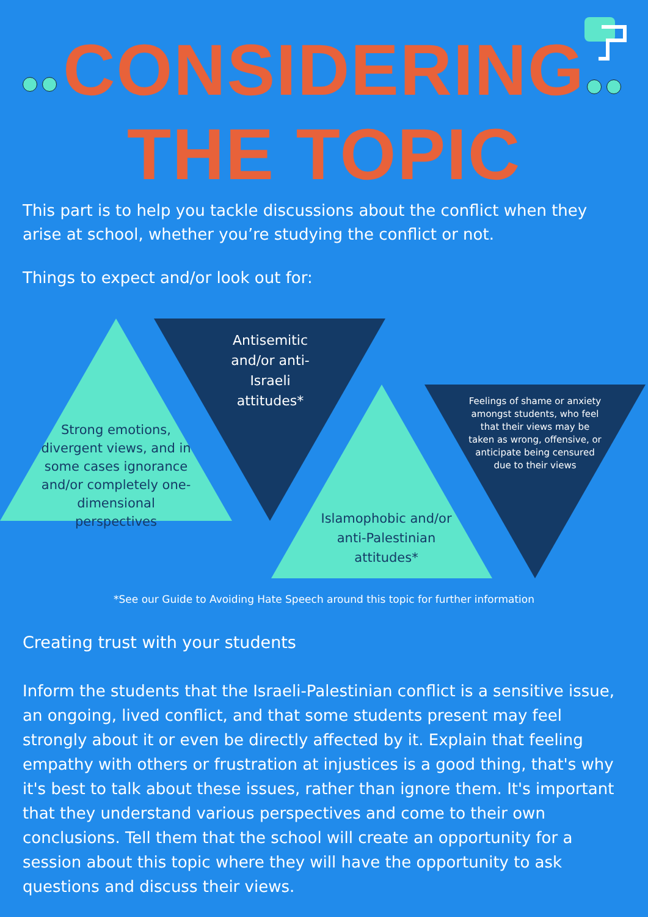CONSIDERING
THE TOPIC
This part is to help you tackle discussions about the conflict when they arise at school, whether you’re studying the conflict or not.
Things to expect and/or look out for:
Antisemitic and/or anti-Israeli attitudes*
Strong emotions, divergent views, and in some cases ignorance and/or completely one-dimensional perspectives
Feelings of shame or anxiety amongst students, who feel that their views may be taken as wrong, offensive, or anticipate being censured due to their views
Islamophobic and/or anti-Palestinian attitudes*
*See our Guide to Avoiding Hate Speech around this topic for further information
Creating trust with your students
Inform the students that the Israeli-Palestinian conflict is a sensitive issue, an ongoing, lived conflict, and that some students present may feel strongly about it or even be directly affected by it. Explain that feeling empathy with others or frustration at injustices is a good thing, that's why it's best to talk about these issues, rather than ignore them. It's important that they understand various perspectives and come to their own conclusions. Tell them that the school will create an opportunity for a session about this topic where they will have the opportunity to ask questions and discuss their views.